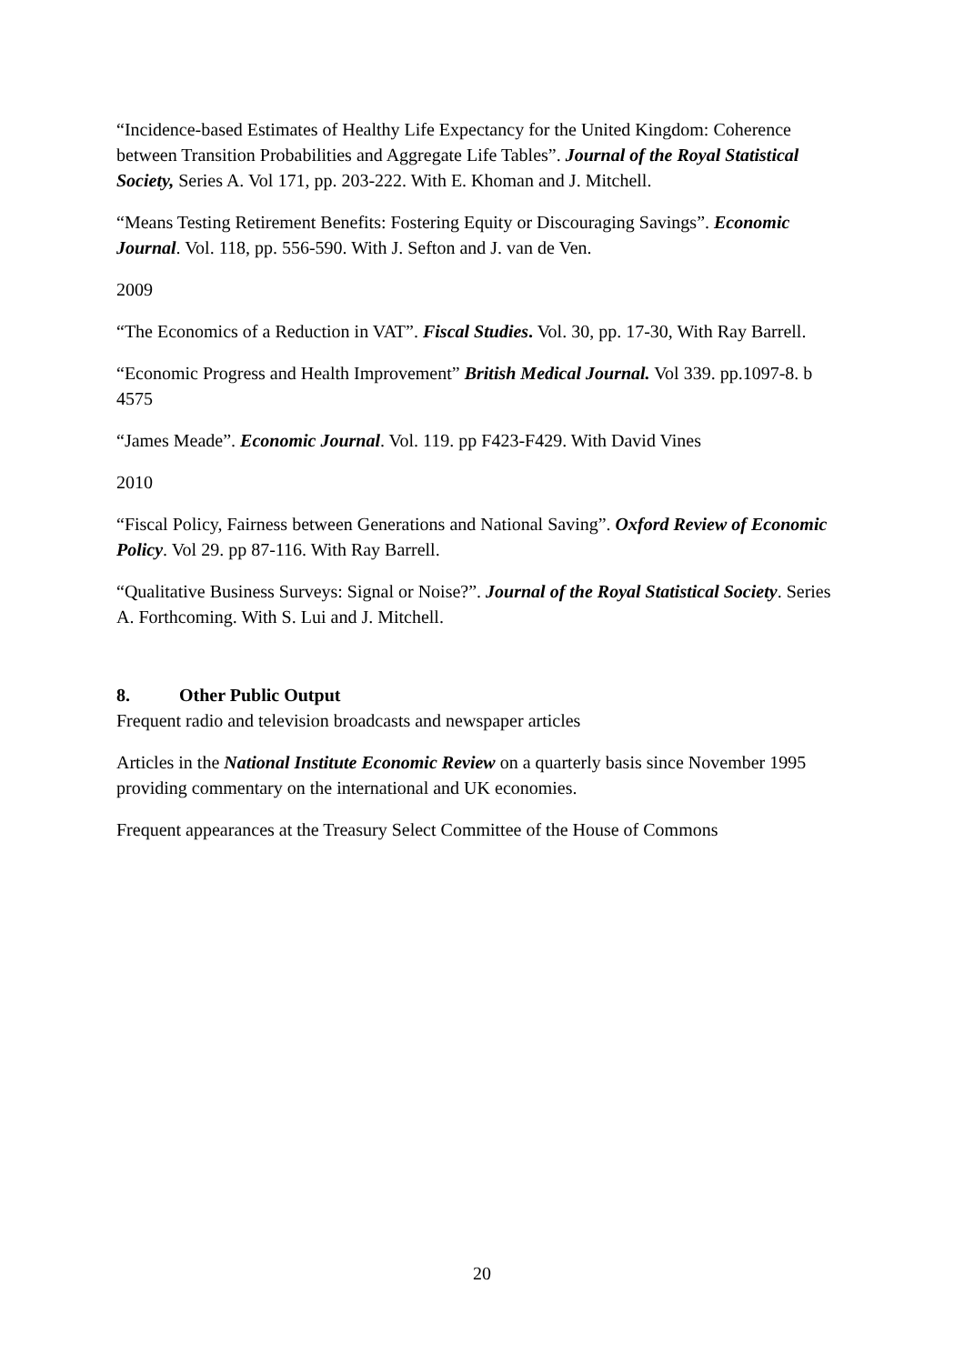“Incidence-based Estimates of Healthy Life Expectancy for the United Kingdom: Coherence between Transition Probabilities and Aggregate Life Tables”. Journal of the Royal Statistical Society, Series A. Vol 171, pp. 203-222. With E. Khoman and J. Mitchell.
“Means Testing Retirement Benefits: Fostering Equity or Discouraging Savings”. Economic Journal. Vol. 118, pp. 556-590. With J. Sefton and J. van de Ven.
2009
“The Economics of a Reduction in VAT”. Fiscal Studies. Vol. 30, pp. 17-30, With Ray Barrell.
“Economic Progress and Health Improvement” British Medical Journal. Vol 339. pp.1097-8. b 4575
“James Meade”. Economic Journal. Vol. 119. pp F423-F429. With David Vines
2010
“Fiscal Policy, Fairness between Generations and National Saving”. Oxford Review of Economic Policy. Vol 29. pp 87-116. With Ray Barrell.
“Qualitative Business Surveys: Signal or Noise?”. Journal of the Royal Statistical Society. Series A. Forthcoming. With S. Lui and J. Mitchell.
8. Other Public Output
Frequent radio and television broadcasts and newspaper articles
Articles in the National Institute Economic Review on a quarterly basis since November 1995 providing commentary on the international and UK economies.
Frequent appearances at the Treasury Select Committee of the House of Commons
20